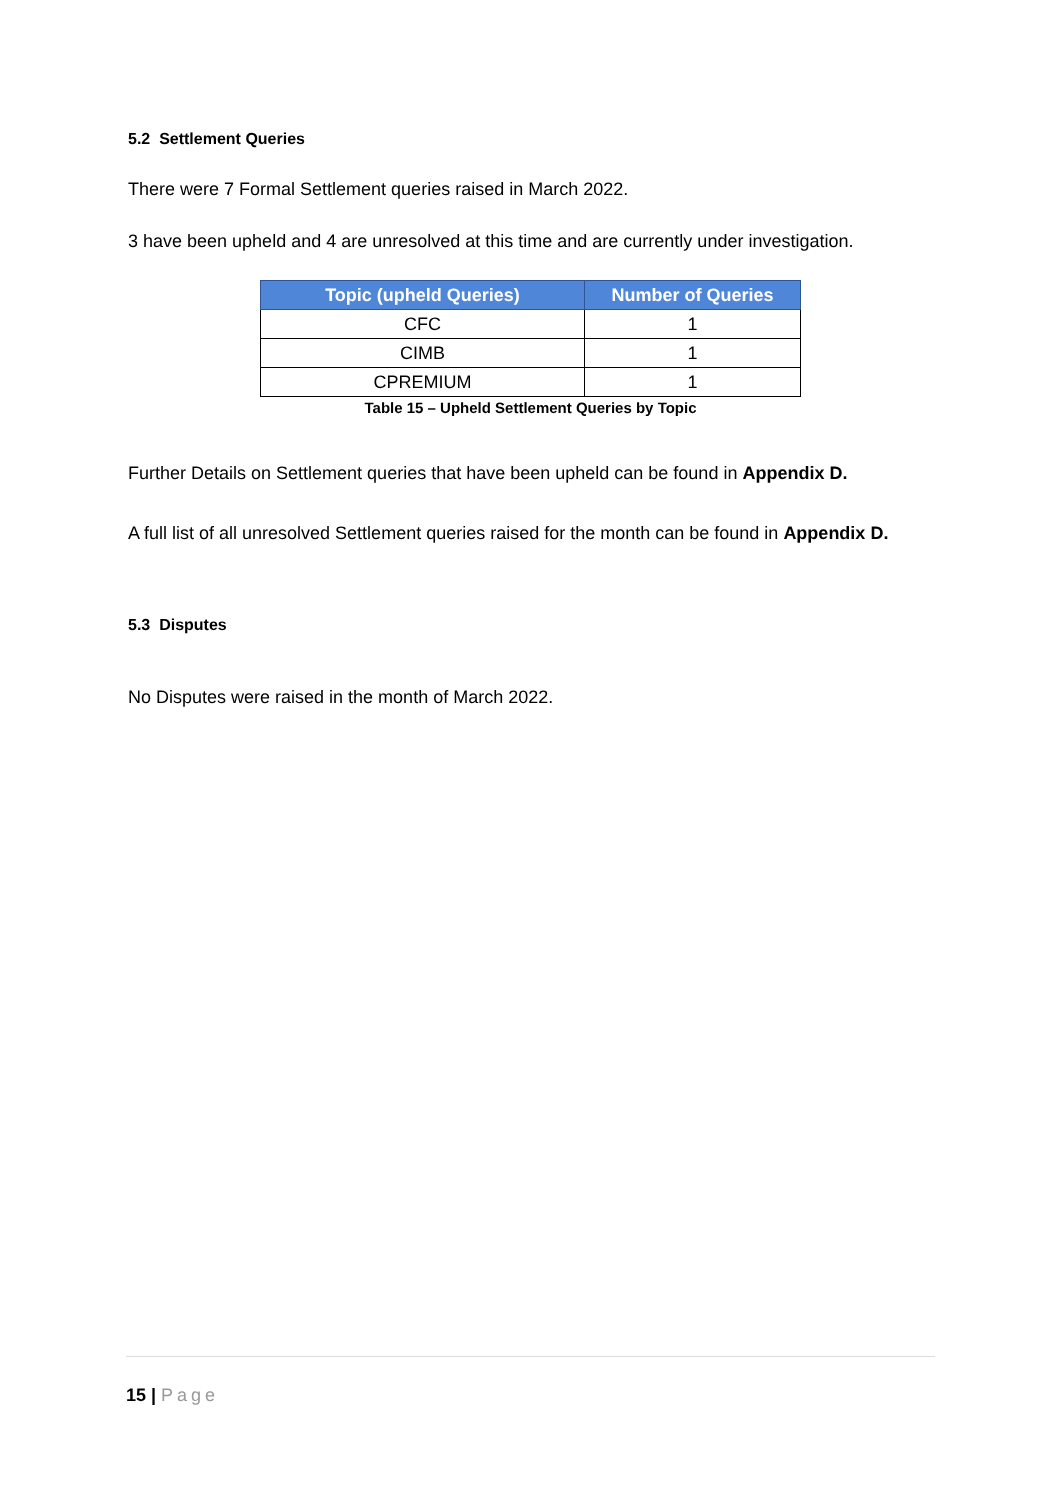5.2 Settlement Queries
There were 7 Formal Settlement queries raised in March 2022.
3 have been upheld and 4 are unresolved at this time and are currently under investigation.
| Topic (upheld Queries) | Number of Queries |
| --- | --- |
| CFC | 1 |
| CIMB | 1 |
| CPREMIUM | 1 |
Table 15 – Upheld Settlement Queries by Topic
Further Details on Settlement queries that have been upheld can be found in Appendix D.
A full list of all unresolved Settlement queries raised for the month can be found in Appendix D.
5.3 Disputes
No Disputes were raised in the month of March 2022.
15 | Page